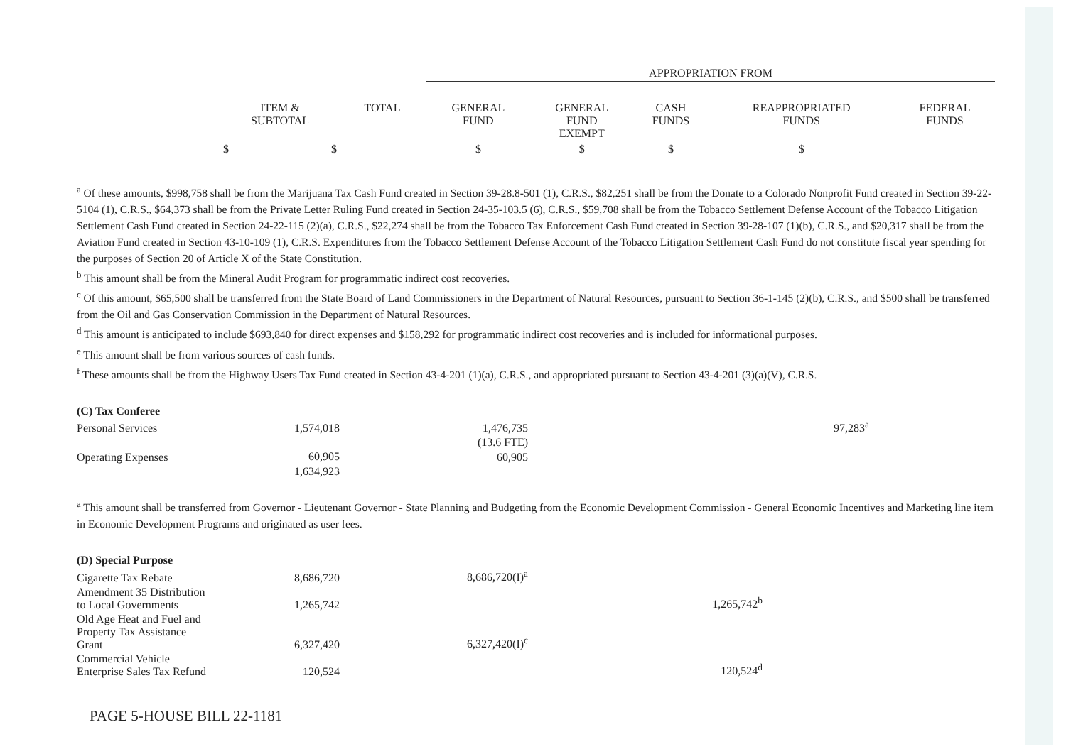| | | | APPROPRIATION FROM | | | | |
| --- | --- | --- | --- | --- | --- | --- | --- |
| | ITEM & SUBTOTAL | TOTAL | GENERAL FUND | GENERAL FUND EXEMPT | CASH FUNDS | REAPPROPRIATED FUNDS | FEDERAL FUNDS |
| | $ $ | | $ | $ | $ | $ | |
<sup>a</sup> Of these amounts, $998,758 shall be from the Marijuana Tax Cash Fund created in Section 39-28.8-501 (1), C.R.S., $82,251 shall be from the Donate to a Colorado Nonprofit Fund created in Section 39-22-5104 (1), C.R.S., $64,373 shall be from the Private Letter Ruling Fund created in Section 24-35-103.5 (6), C.R.S., $59,708 shall be from the Tobacco Settlement Defense Account of the Tobacco Litigation Settlement Cash Fund created in Section 24-22-115 (2)(a), C.R.S., $22,274 shall be from the Tobacco Tax Enforcement Cash Fund created in Section 39-28-107 (1)(b), C.R.S., and $20,317 shall be from the Aviation Fund created in Section 43-10-109 (1), C.R.S. Expenditures from the Tobacco Settlement Defense Account of the Tobacco Litigation Settlement Cash Fund do not constitute fiscal year spending for the purposes of Section 20 of Article X of the State Constitution.
<sup>b</sup> This amount shall be from the Mineral Audit Program for programmatic indirect cost recoveries.
<sup>c</sup> Of this amount, $65,500 shall be transferred from the State Board of Land Commissioners in the Department of Natural Resources, pursuant to Section 36-1-145 (2)(b), C.R.S., and $500 shall be transferred from the Oil and Gas Conservation Commission in the Department of Natural Resources.
<sup>d</sup> This amount is anticipated to include $693,840 for direct expenses and $158,292 for programmatic indirect cost recoveries and is included for informational purposes.
<sup>e</sup> This amount shall be from various sources of cash funds.
<sup>f</sup> These amounts shall be from the Highway Users Tax Fund created in Section 43-4-201 (1)(a), C.R.S., and appropriated pursuant to Section 43-4-201 (3)(a)(V), C.R.S.
| (C) Tax Conferee | | | | |
| Personal Services | 1,574,018 | 1,476,735 | 97,283<sup>a</sup> | |
| | | (13.6 FTE) | | |
| Operating Expenses | 60,905 | 60,905 | | |
| | 1,634,923 | | | |
<sup>a</sup> This amount shall be transferred from Governor - Lieutenant Governor - State Planning and Budgeting from the Economic Development Commission - General Economic Incentives and Marketing line item in Economic Development Programs and originated as user fees.
| (D) Special Purpose | | | |
| Cigarette Tax Rebate | 8,686,720 | 8,686,720(I)<sup>a</sup> | |
| Amendment 35 Distribution to Local Governments | 1,265,742 | | 1,265,742<sup>b</sup> |
| Old Age Heat and Fuel and Property Tax Assistance Grant | 6,327,420 | 6,327,420(I)<sup>c</sup> | |
| Commercial Vehicle Enterprise Sales Tax Refund | 120,524 | | 120,524<sup>d</sup> |
PAGE 5-HOUSE BILL 22-1181